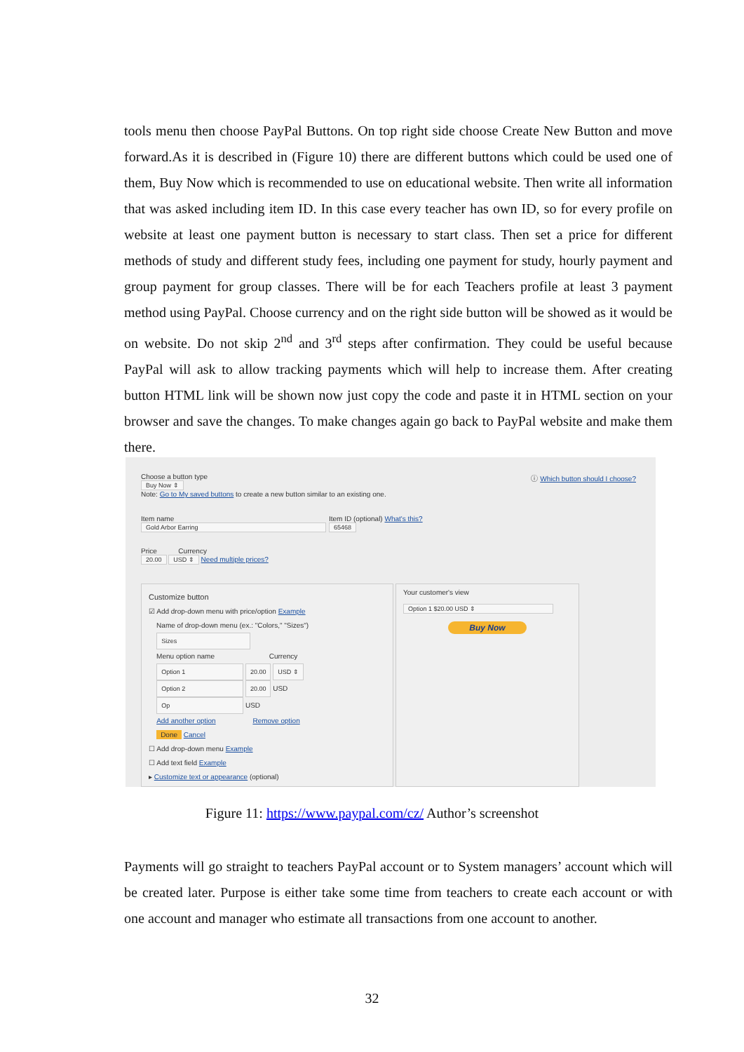tools menu then choose PayPal Buttons. On top right side choose Create New Button and move forward.As it is described in (Figure 10) there are different buttons which could be used one of them, Buy Now which is recommended to use on educational website. Then write all information that was asked including item ID. In this case every teacher has own ID, so for every profile on website at least one payment button is necessary to start class. Then set a price for different methods of study and different study fees, including one payment for study, hourly payment and group payment for group classes. There will be for each Teachers profile at least 3 payment method using PayPal. Choose currency and on the right side button will be showed as it would be on website. Do not skip 2<sup>nd</sup> and 3<sup>rd</sup> steps after confirmation. They could be useful because PayPal will ask to allow tracking payments which will help to increase them. After creating button HTML link will be shown now just copy the code and paste it in HTML section on your browser and save the changes. To make changes again go back to PayPal website and make them there.
Choose a button type
Buy Now ⇕
Note: Go to My saved buttons to create a new button similar to an existing one.
ⓘ Which button should I choose?
Item name
Gold Arbor Earring
Item ID (optional) What's this?
65468
Price Currency
20.00 USD ⇕ Need multiple prices?
Customize button
☑ Add drop-down menu with price/option Example
Name of drop-down menu (ex.: "Colors," "Sizes")
Sizes
Menu option name Currency
Option 1 20.00 USD ⇕
Option 2 20.00 USD
Op USD
Add another option Remove option
Done Cancel
☐ Add drop-down menu Example
☐ Add text field Example
▸ Customize text or appearance (optional)
Your customer's view
Option 1 $20.00 USD ⇕
Buy Now
Figure 11: https://www.paypal.com/cz/ Author’s screenshot
Payments will go straight to teachers PayPal account or to System managers’ account which will be created later. Purpose is either take some time from teachers to create each account or with one account and manager who estimate all transactions from one account to another.
32